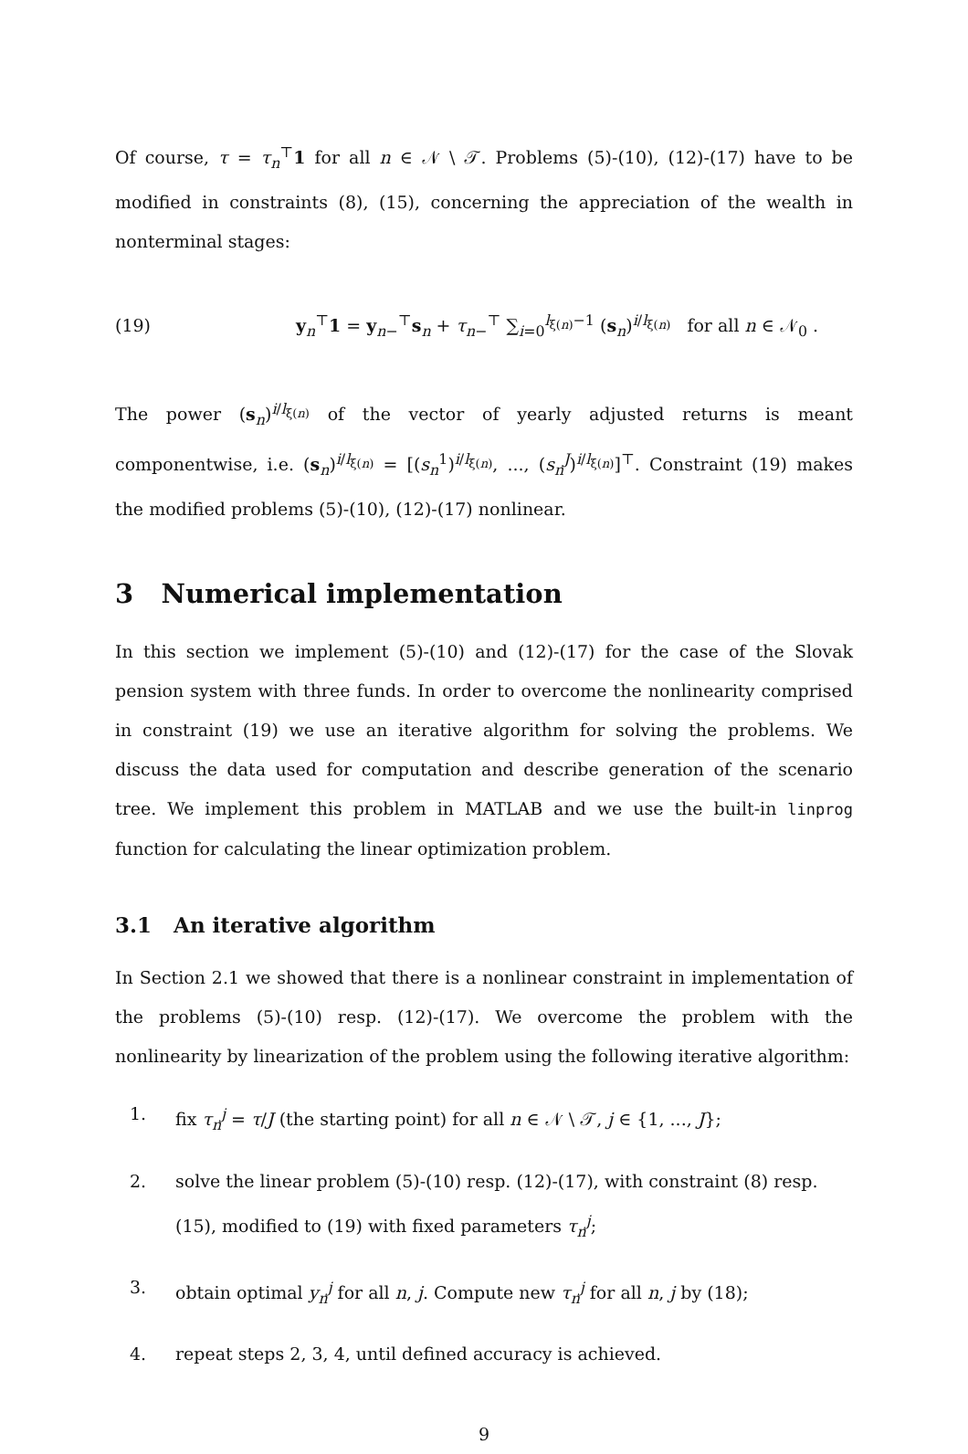Of course, τ = τ<sub>n</sub><sup>⊤</sup>1 for all n ∈ 𝒩 \ 𝒯. Problems (5)-(10), (12)-(17) have to be modified in constraints (8), (15), concerning the appreciation of the wealth in nonterminal stages:
(19) y<sub>n</sub><sup>⊤</sup>1 = y<sub>n−</sub><sup>⊤</sup>s<sub>n</sub> + τ<sub>n−</sub><sup>⊤</sup> ∑<sub>i=0</sub><sup>l<sub>ξ(n)</sub>−1</sup> (s<sub>n</sub>)<sup>i/l<sub>ξ(n)</sub></sup> for all n ∈ 𝒩<sub>0</sub> .
The power (s<sub>n</sub>)<sup>i/l<sub>ξ(n)</sub></sup> of the vector of yearly adjusted returns is meant componentwise, i.e. (s<sub>n</sub>)<sup>i/l<sub>ξ(n)</sub></sup> = [(s<sub>n</sub><sup>1</sup>)<sup>i/l<sub>ξ(n)</sub></sup>, ..., (s<sub>n</sub><sup>J</sup>)<sup>i/l<sub>ξ(n)</sub></sup>]<sup>⊤</sup>. Constraint (19) makes the modified problems (5)-(10), (12)-(17) nonlinear.
3 Numerical implementation
In this section we implement (5)-(10) and (12)-(17) for the case of the Slovak pension system with three funds. In order to overcome the nonlinearity comprised in constraint (19) we use an iterative algorithm for solving the problems. We discuss the data used for computation and describe generation of the scenario tree. We implement this problem in MATLAB and we use the built-in linprog function for calculating the linear optimization problem.
3.1 An iterative algorithm
In Section 2.1 we showed that there is a nonlinear constraint in implementation of the problems (5)-(10) resp. (12)-(17). We overcome the problem with the nonlinearity by linearization of the problem using the following iterative algorithm:
1. fix τ<sub>n</sub><sup>j</sup> = τ/J (the starting point) for all n ∈ 𝒩 \ 𝒯, j ∈ {1, ..., J};
2. solve the linear problem (5)-(10) resp. (12)-(17), with constraint (8) resp. (15), modified to (19) with fixed parameters τ<sub>n</sub><sup>j</sup>;
3. obtain optimal y<sub>n</sub><sup>j</sup> for all n, j. Compute new τ<sub>n</sub><sup>j</sup> for all n, j by (18);
4. repeat steps 2, 3, 4, until defined accuracy is achieved.
9